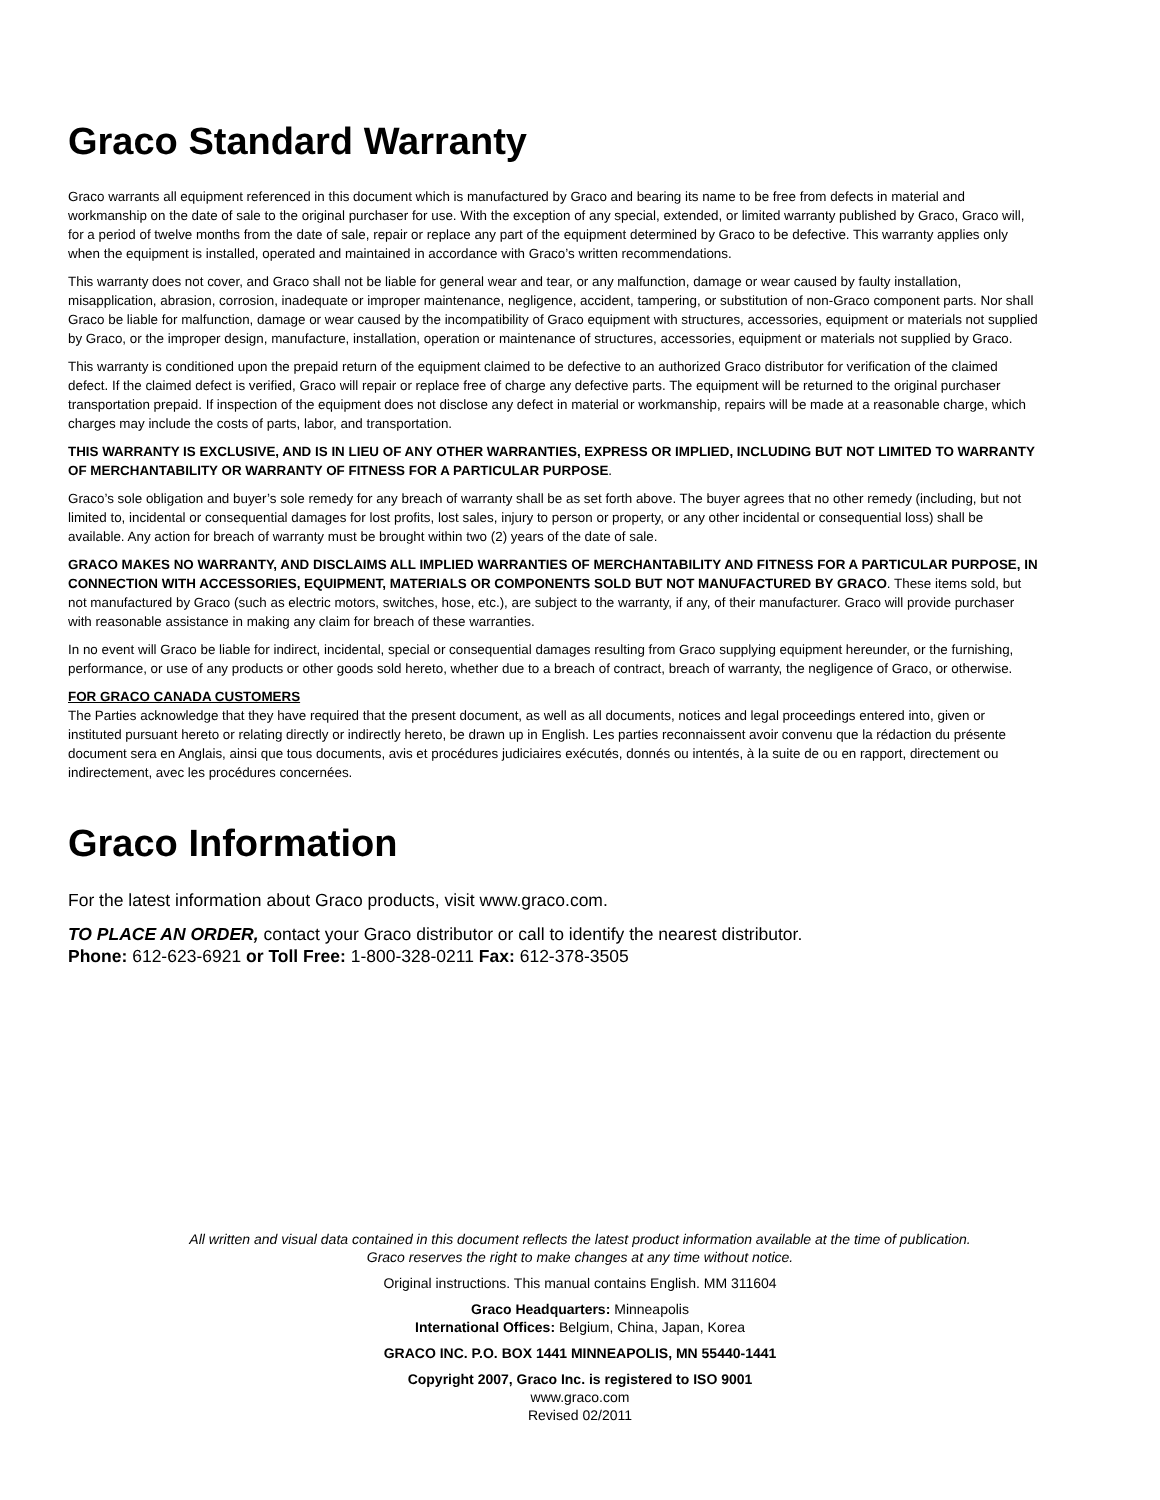Graco Standard Warranty
Graco warrants all equipment referenced in this document which is manufactured by Graco and bearing its name to be free from defects in material and workmanship on the date of sale to the original purchaser for use. With the exception of any special, extended, or limited warranty published by Graco, Graco will, for a period of twelve months from the date of sale, repair or replace any part of the equipment determined by Graco to be defective. This warranty applies only when the equipment is installed, operated and maintained in accordance with Graco’s written recommendations.
This warranty does not cover, and Graco shall not be liable for general wear and tear, or any malfunction, damage or wear caused by faulty installation, misapplication, abrasion, corrosion, inadequate or improper maintenance, negligence, accident, tampering, or substitution of non-Graco component parts. Nor shall Graco be liable for malfunction, damage or wear caused by the incompatibility of Graco equipment with structures, accessories, equipment or materials not supplied by Graco, or the improper design, manufacture, installation, operation or maintenance of structures, accessories, equipment or materials not supplied by Graco.
This warranty is conditioned upon the prepaid return of the equipment claimed to be defective to an authorized Graco distributor for verification of the claimed defect. If the claimed defect is verified, Graco will repair or replace free of charge any defective parts. The equipment will be returned to the original purchaser transportation prepaid. If inspection of the equipment does not disclose any defect in material or workmanship, repairs will be made at a reasonable charge, which charges may include the costs of parts, labor, and transportation.
THIS WARRANTY IS EXCLUSIVE, AND IS IN LIEU OF ANY OTHER WARRANTIES, EXPRESS OR IMPLIED, INCLUDING BUT NOT LIMITED TO WARRANTY OF MERCHANTABILITY OR WARRANTY OF FITNESS FOR A PARTICULAR PURPOSE.
Graco’s sole obligation and buyer’s sole remedy for any breach of warranty shall be as set forth above. The buyer agrees that no other remedy (including, but not limited to, incidental or consequential damages for lost profits, lost sales, injury to person or property, or any other incidental or consequential loss) shall be available. Any action for breach of warranty must be brought within two (2) years of the date of sale.
GRACO MAKES NO WARRANTY, AND DISCLAIMS ALL IMPLIED WARRANTIES OF MERCHANTABILITY AND FITNESS FOR A PARTICULAR PURPOSE, IN CONNECTION WITH ACCESSORIES, EQUIPMENT, MATERIALS OR COMPONENTS SOLD BUT NOT MANUFACTURED BY GRACO. These items sold, but not manufactured by Graco (such as electric motors, switches, hose, etc.), are subject to the warranty, if any, of their manufacturer. Graco will provide purchaser with reasonable assistance in making any claim for breach of these warranties.
In no event will Graco be liable for indirect, incidental, special or consequential damages resulting from Graco supplying equipment hereunder, or the furnishing, performance, or use of any products or other goods sold hereto, whether due to a breach of contract, breach of warranty, the negligence of Graco, or otherwise.
FOR GRACO CANADA CUSTOMERS
The Parties acknowledge that they have required that the present document, as well as all documents, notices and legal proceedings entered into, given or instituted pursuant hereto or relating directly or indirectly hereto, be drawn up in English. Les parties reconnaissent avoir convenu que la rédaction du présente document sera en Anglais, ainsi que tous documents, avis et procédures judiciaires exécutés, donnés ou intentés, à la suite de ou en rapport, directement ou indirectement, avec les procédures concernées.
Graco Information
For the latest information about Graco products, visit www.graco.com.
TO PLACE AN ORDER, contact your Graco distributor or call to identify the nearest distributor.
Phone: 612-623-6921 or Toll Free: 1-800-328-0211 Fax: 612-378-3505
All written and visual data contained in this document reflects the latest product information available at the time of publication.
Graco reserves the right to make changes at any time without notice.
Original instructions. This manual contains English. MM 311604
Graco Headquarters: Minneapolis
International Offices: Belgium, China, Japan, Korea
GRACO INC. P.O. BOX 1441 MINNEAPOLIS, MN 55440-1441
Copyright 2007, Graco Inc. is registered to ISO 9001
www.graco.com
Revised 02/2011